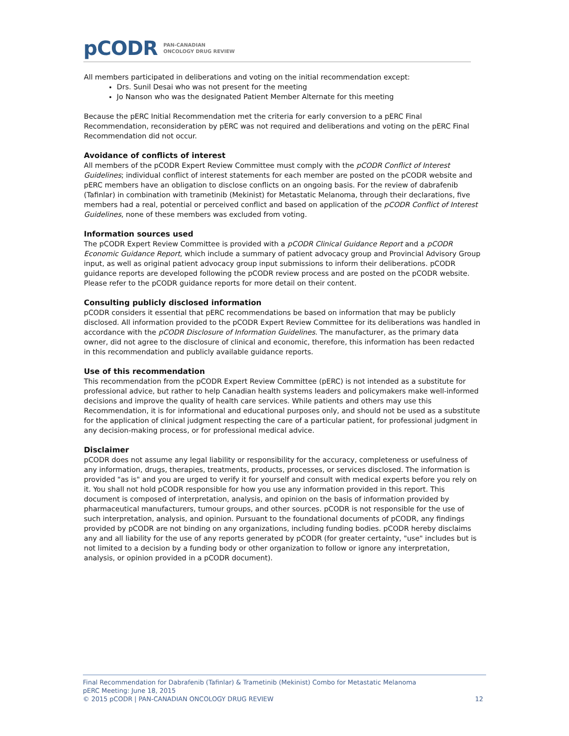pCODR PAN-CANADIAN
ONCOLOGY DRUG REVIEW
All members participated in deliberations and voting on the initial recommendation except:
Drs. Sunil Desai who was not present for the meeting
Jo Nanson who was the designated Patient Member Alternate for this meeting
Because the pERC Initial Recommendation met the criteria for early conversion to a pERC Final Recommendation, reconsideration by pERC was not required and deliberations and voting on the pERC Final Recommendation did not occur.
Avoidance of conflicts of interest
All members of the pCODR Expert Review Committee must comply with the pCODR Conflict of Interest Guidelines; individual conflict of interest statements for each member are posted on the pCODR website and pERC members have an obligation to disclose conflicts on an ongoing basis. For the review of dabrafenib (Tafinlar) in combination with trametinib (Mekinist) for Metastatic Melanoma, through their declarations, five members had a real, potential or perceived conflict and based on application of the pCODR Conflict of Interest Guidelines, none of these members was excluded from voting.
Information sources used
The pCODR Expert Review Committee is provided with a pCODR Clinical Guidance Report and a pCODR Economic Guidance Report, which include a summary of patient advocacy group and Provincial Advisory Group input, as well as original patient advocacy group input submissions to inform their deliberations. pCODR guidance reports are developed following the pCODR review process and are posted on the pCODR website. Please refer to the pCODR guidance reports for more detail on their content.
Consulting publicly disclosed information
pCODR considers it essential that pERC recommendations be based on information that may be publicly disclosed. All information provided to the pCODR Expert Review Committee for its deliberations was handled in accordance with the pCODR Disclosure of Information Guidelines. The manufacturer, as the primary data owner, did not agree to the disclosure of clinical and economic, therefore, this information has been redacted in this recommendation and publicly available guidance reports.
Use of this recommendation
This recommendation from the pCODR Expert Review Committee (pERC) is not intended as a substitute for professional advice, but rather to help Canadian health systems leaders and policymakers make well-informed decisions and improve the quality of health care services. While patients and others may use this Recommendation, it is for informational and educational purposes only, and should not be used as a substitute for the application of clinical judgment respecting the care of a particular patient, for professional judgment in any decision-making process, or for professional medical advice.
Disclaimer
pCODR does not assume any legal liability or responsibility for the accuracy, completeness or usefulness of any information, drugs, therapies, treatments, products, processes, or services disclosed. The information is provided "as is" and you are urged to verify it for yourself and consult with medical experts before you rely on it. You shall not hold pCODR responsible for how you use any information provided in this report. This document is composed of interpretation, analysis, and opinion on the basis of information provided by pharmaceutical manufacturers, tumour groups, and other sources. pCODR is not responsible for the use of such interpretation, analysis, and opinion. Pursuant to the foundational documents of pCODR, any findings provided by pCODR are not binding on any organizations, including funding bodies. pCODR hereby disclaims any and all liability for the use of any reports generated by pCODR (for greater certainty, "use" includes but is not limited to a decision by a funding body or other organization to follow or ignore any interpretation, analysis, or opinion provided in a pCODR document).
Final Recommendation for Dabrafenib (Tafinlar) & Trametinib (Mekinist) Combo for Metastatic Melanoma
pERC Meeting: June 18, 2015
© 2015 pCODR | PAN-CANADIAN ONCOLOGY DRUG REVIEW 12